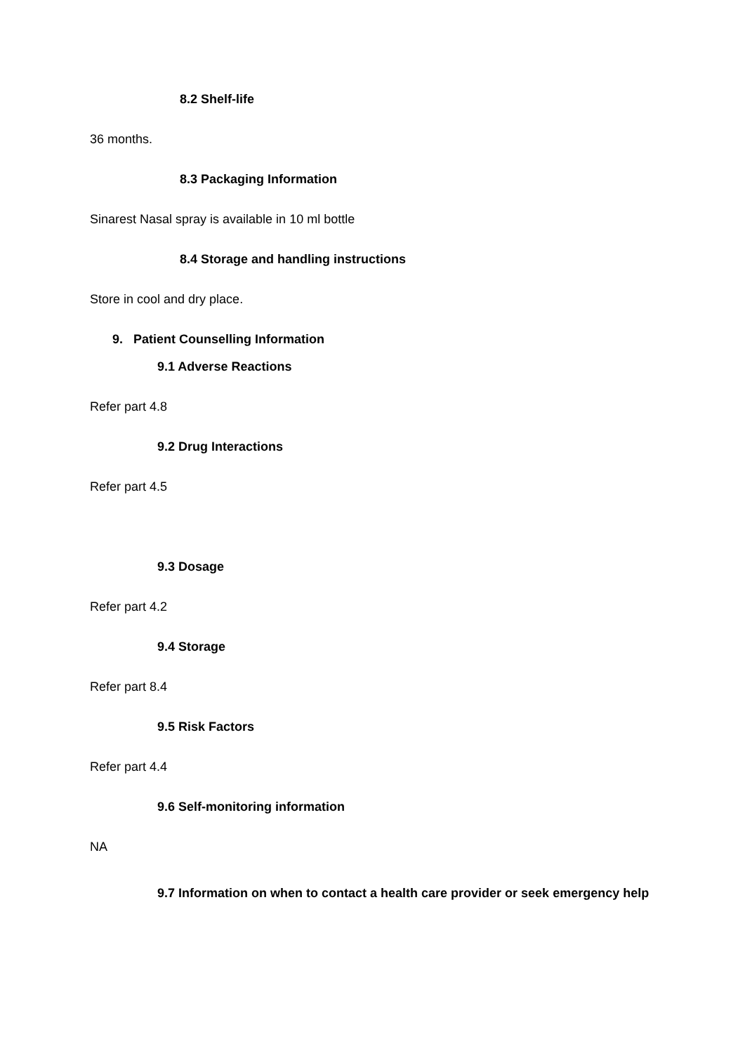8.2 Shelf-life
36 months.
8.3 Packaging Information
Sinarest Nasal spray is available in 10 ml bottle
8.4 Storage and handling instructions
Store in cool and dry place.
9. Patient Counselling Information
9.1 Adverse Reactions
Refer part 4.8
9.2 Drug Interactions
Refer part 4.5
9.3 Dosage
Refer part 4.2
9.4 Storage
Refer part 8.4
9.5 Risk Factors
Refer part 4.4
9.6 Self-monitoring information
NA
9.7 Information on when to contact a health care provider or seek emergency help